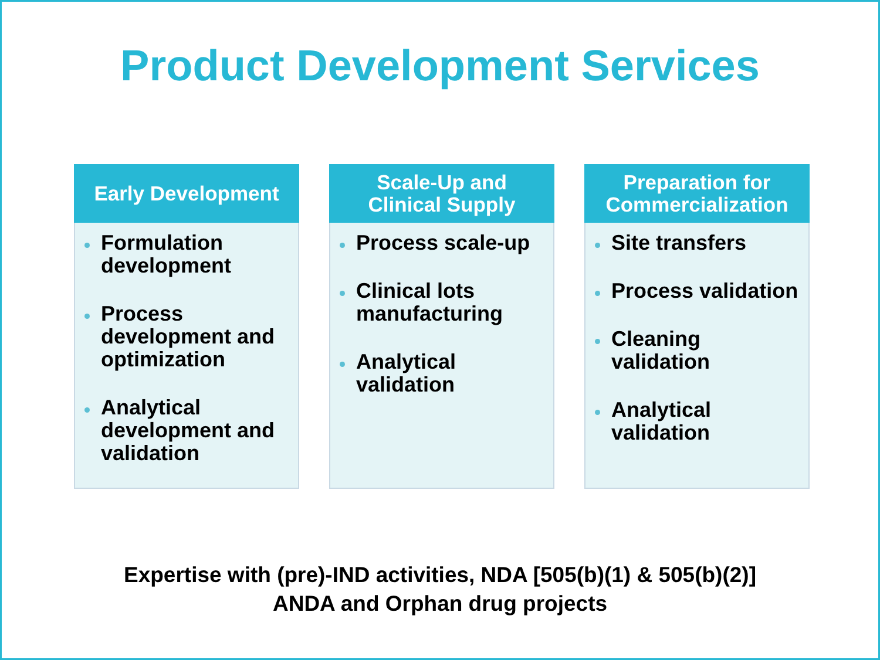Product Development Services
Early Development
Formulation development
Process development and optimization
Analytical development and validation
Scale-Up and
Clinical Supply
Process scale-up
Clinical lots manufacturing
Analytical validation
Preparation for
Commercialization
Site transfers
Process validation
Cleaning validation
Analytical validation
Expertise with (pre)-IND activities, NDA [505(b)(1) & 505(b)(2)]
ANDA and Orphan drug projects